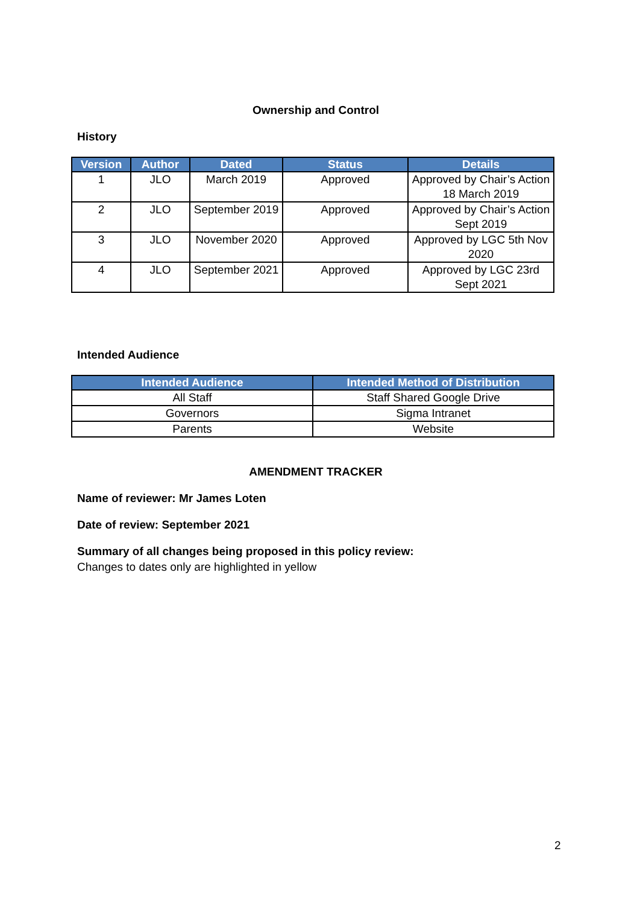Ownership and Control
History
| Version | Author | Dated | Status | Details |
| --- | --- | --- | --- | --- |
| 1 | JLO | March 2019 | Approved | Approved by Chair’s Action 18 March 2019 |
| 2 | JLO | September 2019 | Approved | Approved by Chair’s Action Sept 2019 |
| 3 | JLO | November 2020 | Approved | Approved by LGC 5th Nov 2020 |
| 4 | JLO | September 2021 | Approved | Approved by LGC 23rd Sept 2021 |
Intended Audience
| Intended Audience | Intended Method of Distribution |
| --- | --- |
| All Staff | Staff Shared Google Drive |
| Governors | Sigma Intranet |
| Parents | Website |
AMENDMENT TRACKER
Name of reviewer: Mr James Loten
Date of review: September 2021
Summary of all changes being proposed in this policy review:
Changes to dates only are highlighted in yellow
2